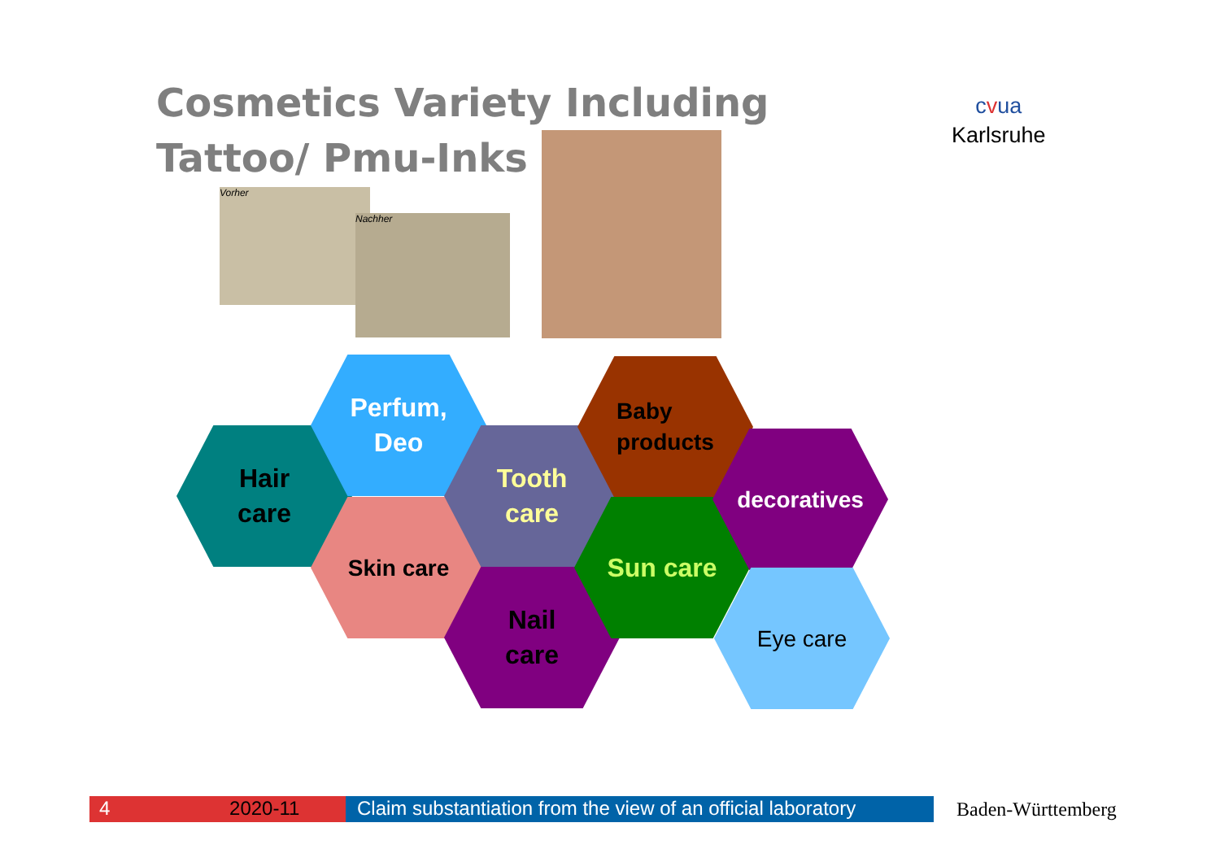Cosmetics Variety Including Tattoo/ Pmu-Inks
cvua
Karlsruhe
Vorher
Nachher
Hair
care
Perfum,
Deo
Skin care
Tooth
care
Nail
care
Baby
products
Sun care
decoratives
Eye care
4 2020-11
Claim substantiation from the view of an official laboratory
Baden-Württemberg